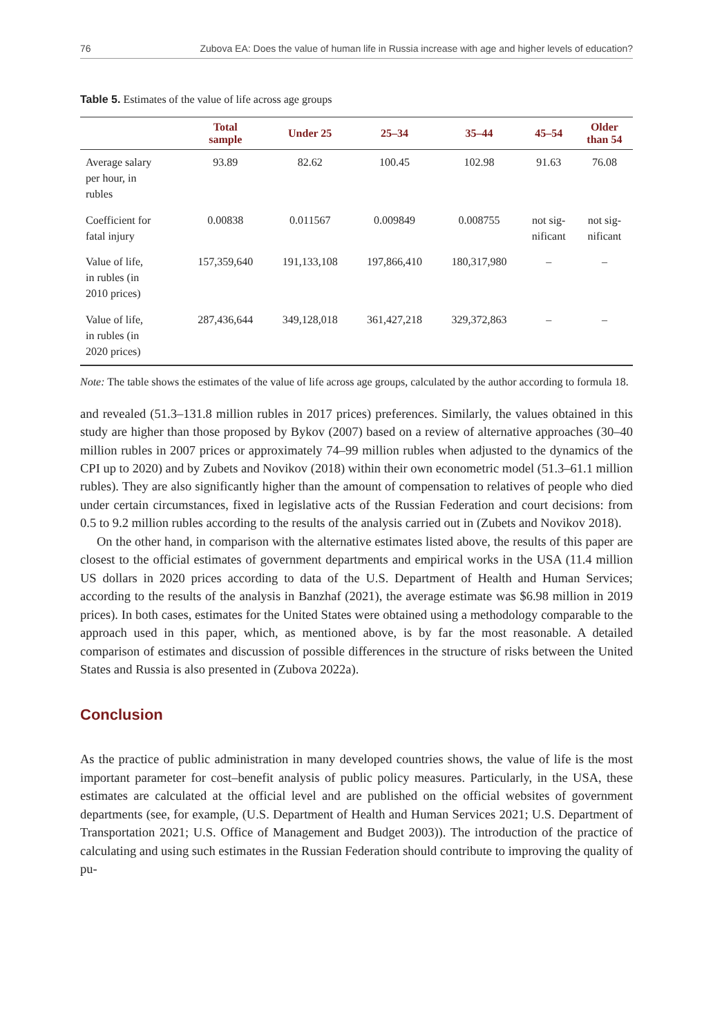76 Zubova EA: Does the value of human life in Russia increase with age and higher levels of education?
Table 5. Estimates of the value of life across age groups
| | Total sample | Under 25 | 25–34 | 35–44 | 45–54 | Older than 54 |
| --- | --- | --- | --- | --- | --- | --- |
| Average salary per hour, in rubles | 93.89 | 82.62 | 100.45 | 102.98 | 91.63 | 76.08 |
| Coefficient for fatal injury | 0.00838 | 0.011567 | 0.009849 | 0.008755 | not sig- nificant | not sig- nificant |
| Value of life, in rubles (in 2010 prices) | 157,359,640 | 191,133,108 | 197,866,410 | 180,317,980 | – | – |
| Value of life, in rubles (in 2020 prices) | 287,436,644 | 349,128,018 | 361,427,218 | 329,372,863 | – | – |
Note: The table shows the estimates of the value of life across age groups, calculated by the author according to formula 18.
and revealed (51.3–131.8 million rubles in 2017 prices) preferences. Similarly, the values obtained in this study are higher than those proposed by Bykov (2007) based on a review of alternative approaches (30–40 million rubles in 2007 prices or approximately 74–99 million rubles when adjusted to the dynamics of the CPI up to 2020) and by Zubets and Novikov (2018) within their own econometric model (51.3–61.1 million rubles). They are also significantly higher than the amount of compensation to relatives of people who died under certain circumstances, fixed in legislative acts of the Russian Federation and court decisions: from 0.5 to 9.2 million rubles according to the results of the analysis carried out in (Zubets and Novikov 2018).
On the other hand, in comparison with the alternative estimates listed above, the results of this paper are closest to the official estimates of government departments and empirical works in the USA (11.4 million US dollars in 2020 prices according to data of the U.S. Department of Health and Human Services; according to the results of the analysis in Banzhaf (2021), the average estimate was $6.98 million in 2019 prices). In both cases, estimates for the United States were obtained using a methodology comparable to the approach used in this paper, which, as mentioned above, is by far the most reasonable. A detailed comparison of estimates and discussion of possible differences in the structure of risks between the United States and Russia is also presented in (Zubova 2022a).
Conclusion
As the practice of public administration in many developed countries shows, the value of life is the most important parameter for cost–benefit analysis of public policy measures. Particularly, in the USA, these estimates are calculated at the official level and are published on the official websites of government departments (see, for example, (U.S. Department of Health and Human Services 2021; U.S. Department of Transportation 2021; U.S. Office of Management and Budget 2003)). The introduction of the practice of calculating and using such estimates in the Russian Federation should contribute to improving the quality of pu-